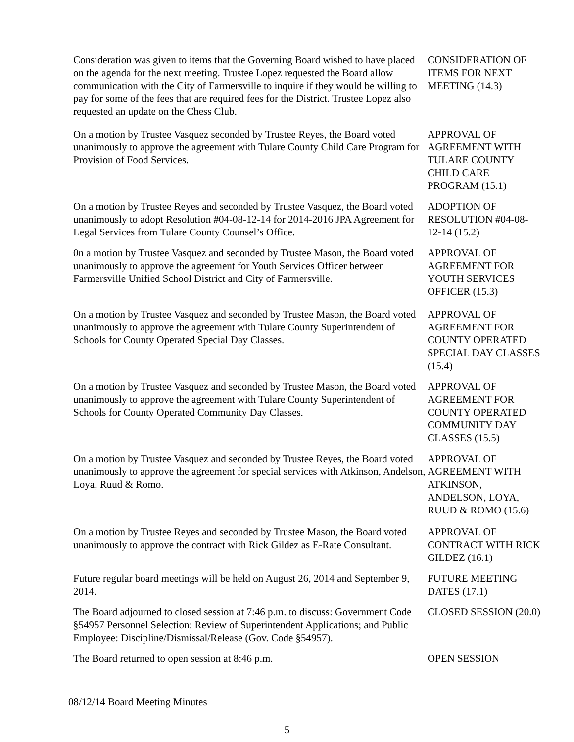Consideration was given to items that the Governing Board wished to have placed on the agenda for the next meeting. Trustee Lopez requested the Board allow communication with the City of Farmersville to inquire if they would be willing to pay for some of the fees that are required fees for the District. Trustee Lopez also requested an update on the Chess Club.
CONSIDERATION OF ITEMS FOR NEXT MEETING (14.3)
On a motion by Trustee Vasquez seconded by Trustee Reyes, the Board voted unanimously to approve the agreement with Tulare County Child Care Program for Provision of Food Services.
APPROVAL OF AGREEMENT WITH TULARE COUNTY CHILD CARE PROGRAM (15.1)
On a motion by Trustee Reyes and seconded by Trustee Vasquez, the Board voted unanimously to adopt Resolution #04-08-12-14 for 2014-2016 JPA Agreement for Legal Services from Tulare County Counsel’s Office.
ADOPTION OF RESOLUTION #04-08-12-14 (15.2)
0n a motion by Trustee Vasquez and seconded by Trustee Mason, the Board voted unanimously to approve the agreement for Youth Services Officer between Farmersville Unified School District and City of Farmersville.
APPROVAL OF AGREEMENT FOR YOUTH SERVICES OFFICER (15.3)
On a motion by Trustee Vasquez and seconded by Trustee Mason, the Board voted unanimously to approve the agreement with Tulare County Superintendent of Schools for County Operated Special Day Classes.
APPROVAL OF AGREEMENT FOR COUNTY OPERATED SPECIAL DAY CLASSES (15.4)
On a motion by Trustee Vasquez and seconded by Trustee Mason, the Board voted unanimously to approve the agreement with Tulare County Superintendent of Schools for County Operated Community Day Classes.
APPROVAL OF AGREEMENT FOR COUNTY OPERATED COMMUNITY DAY CLASSES (15.5)
On a motion by Trustee Vasquez and seconded by Trustee Reyes, the Board voted unanimously to approve the agreement for special services with Atkinson, Andelson, Loya, Ruud & Romo.
APPROVAL OF AGREEMENT WITH ATKINSON, ANDELSON, LOYA, RUUD & ROMO (15.6)
On a motion by Trustee Reyes and seconded by Trustee Mason, the Board voted unanimously to approve the contract with Rick Gildez as E-Rate Consultant.
APPROVAL OF CONTRACT WITH RICK GILDEZ (16.1)
Future regular board meetings will be held on August 26, 2014 and September 9, 2014.
FUTURE MEETING DATES (17.1)
The Board adjourned to closed session at 7:46 p.m. to discuss: Government Code §54957 Personnel Selection: Review of Superintendent Applications; and Public Employee: Discipline/Dismissal/Release (Gov. Code §54957).
CLOSED SESSION (20.0)
The Board returned to open session at 8:46 p.m. OPEN SESSION
08/12/14 Board Meeting Minutes
5